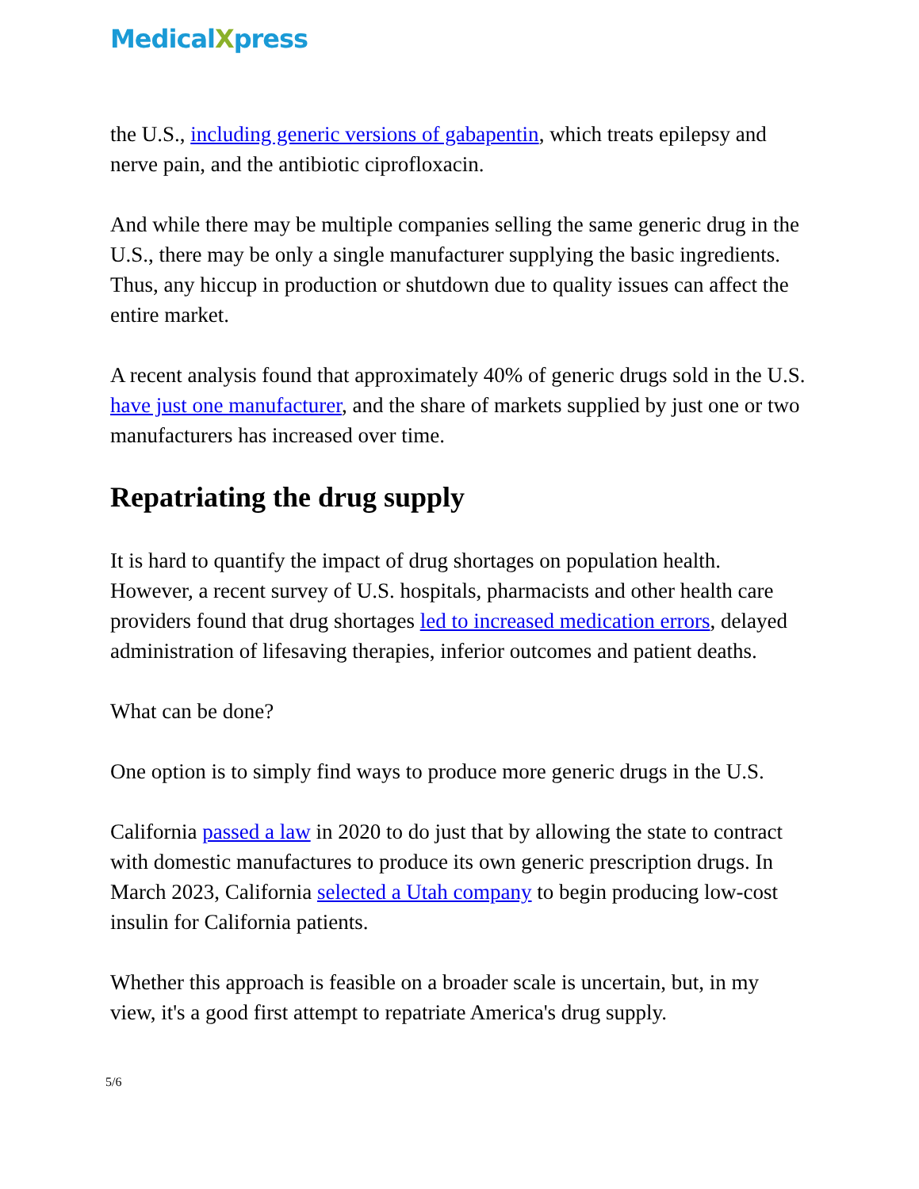MedicalXpress
the U.S., including generic versions of gabapentin, which treats epilepsy and nerve pain, and the antibiotic ciprofloxacin.
And while there may be multiple companies selling the same generic drug in the U.S., there may be only a single manufacturer supplying the basic ingredients. Thus, any hiccup in production or shutdown due to quality issues can affect the entire market.
A recent analysis found that approximately 40% of generic drugs sold in the U.S. have just one manufacturer, and the share of markets supplied by just one or two manufacturers has increased over time.
Repatriating the drug supply
It is hard to quantify the impact of drug shortages on population health. However, a recent survey of U.S. hospitals, pharmacists and other health care providers found that drug shortages led to increased medication errors, delayed administration of lifesaving therapies, inferior outcomes and patient deaths.
What can be done?
One option is to simply find ways to produce more generic drugs in the U.S.
California passed a law in 2020 to do just that by allowing the state to contract with domestic manufactures to produce its own generic prescription drugs. In March 2023, California selected a Utah company to begin producing low-cost insulin for California patients.
Whether this approach is feasible on a broader scale is uncertain, but, in my view, it's a good first attempt to repatriate America's drug supply.
5/6